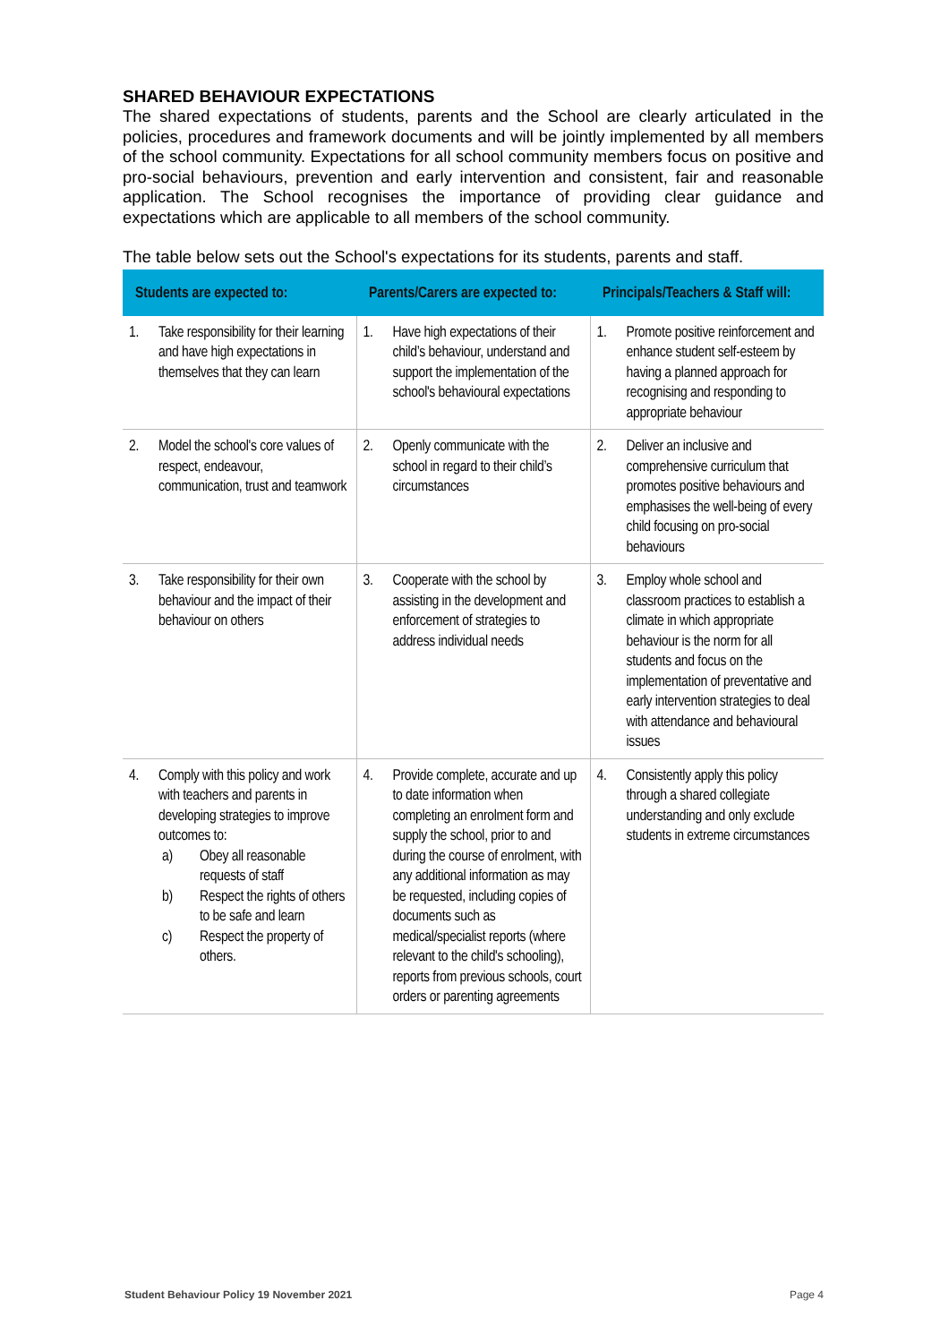SHARED BEHAVIOUR EXPECTATIONS
The shared expectations of students, parents and the School are clearly articulated in the policies, procedures and framework documents and will be jointly implemented by all members of the school community. Expectations for all school community members focus on positive and pro-social behaviours, prevention and early intervention and consistent, fair and reasonable application. The School recognises the importance of providing clear guidance and expectations which are applicable to all members of the school community.
The table below sets out the School's expectations for its students, parents and staff.
| Students are expected to: | Parents/Carers are expected to: | Principals/Teachers & Staff will: |
| --- | --- | --- |
| 1. Take responsibility for their learning and have high expectations in themselves that they can learn | 1. Have high expectations of their child’s behaviour, understand and support the implementation of the school's behavioural expectations | 1. Promote positive reinforcement and enhance student self-esteem by having a planned approach for recognising and responding to appropriate behaviour |
| 2. Model the school's core values of respect, endeavour, communication, trust and teamwork | 2. Openly communicate with the school in regard to their child’s circumstances | 2. Deliver an inclusive and comprehensive curriculum that promotes positive behaviours and emphasises the well-being of every child focusing on pro-social behaviours |
| 3. Take responsibility for their own behaviour and the impact of their behaviour on others | 3. Cooperate with the school by assisting in the development and enforcement of strategies to address individual needs | 3. Employ whole school and classroom practices to establish a climate in which appropriate behaviour is the norm for all students and focus on the implementation of preventative and early intervention strategies to deal with attendance and behavioural issues |
| 4. Comply with this policy and work with teachers and parents in developing strategies to improve outcomes to: a) Obey all reasonable requests of staff b) Respect the rights of others to be safe and learn c) Respect the property of others. | 4. Provide complete, accurate and up to date information when completing an enrolment form and supply the school, prior to and during the course of enrolment, with any additional information as may be requested, including copies of documents such as medical/specialist reports (where relevant to the child's schooling), reports from previous schools, court orders or parenting agreements | 4. Consistently apply this policy through a shared collegiate understanding and only exclude students in extreme circumstances |
Student Behaviour Policy 19 November 2021 Page 4